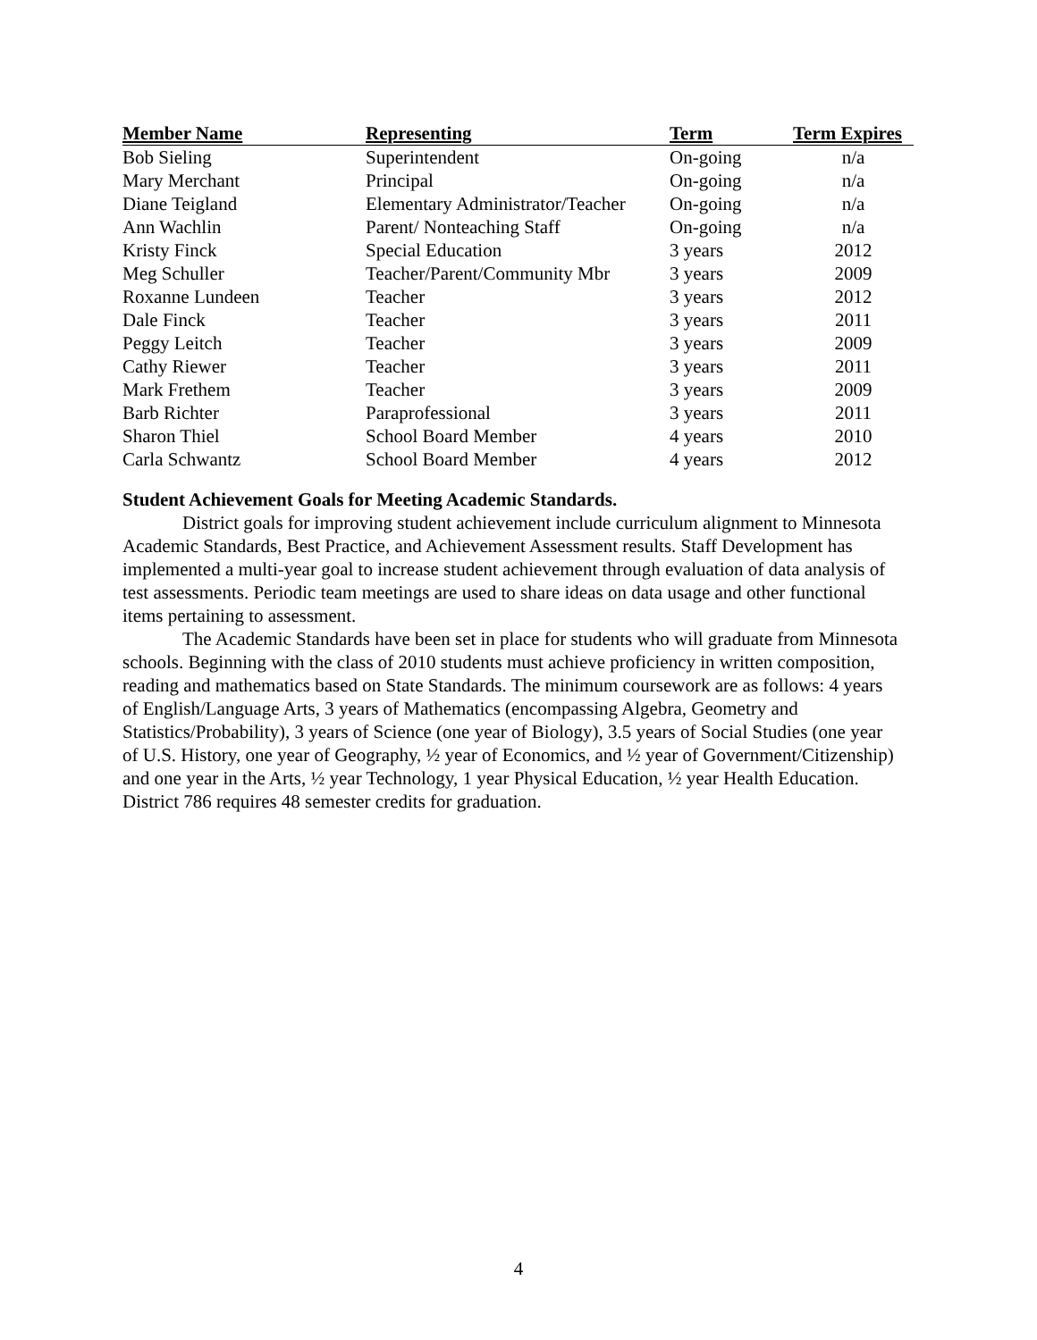| Member Name | Representing | Term | Term Expires |
| --- | --- | --- | --- |
| Bob Sieling | Superintendent | On-going | n/a |
| Mary Merchant | Principal | On-going | n/a |
| Diane Teigland | Elementary Administrator/Teacher | On-going | n/a |
| Ann Wachlin | Parent/ Nonteaching Staff | On-going | n/a |
| Kristy Finck | Special Education | 3 years | 2012 |
| Meg Schuller | Teacher/Parent/Community Mbr | 3 years | 2009 |
| Roxanne Lundeen | Teacher | 3 years | 2012 |
| Dale Finck | Teacher | 3 years | 2011 |
| Peggy Leitch | Teacher | 3 years | 2009 |
| Cathy Riewer | Teacher | 3 years | 2011 |
| Mark Frethem | Teacher | 3 years | 2009 |
| Barb Richter | Paraprofessional | 3 years | 2011 |
| Sharon Thiel | School Board Member | 4 years | 2010 |
| Carla Schwantz | School Board Member | 4 years | 2012 |
Student Achievement Goals for Meeting Academic Standards.
District goals for improving student achievement include curriculum alignment to Minnesota Academic Standards, Best Practice, and Achievement Assessment results. Staff Development has implemented a multi-year goal to increase student achievement through evaluation of data analysis of test assessments. Periodic team meetings are used to share ideas on data usage and other functional items pertaining to assessment.
The Academic Standards have been set in place for students who will graduate from Minnesota schools. Beginning with the class of 2010 students must achieve proficiency in written composition, reading and mathematics based on State Standards. The minimum coursework are as follows: 4 years of English/Language Arts, 3 years of Mathematics (encompassing Algebra, Geometry and Statistics/Probability), 3 years of Science (one year of Biology), 3.5 years of Social Studies (one year of U.S. History, one year of Geography, ½ year of Economics, and ½ year of Government/Citizenship) and one year in the Arts, ½ year Technology, 1 year Physical Education, ½ year Health Education. District 786 requires 48 semester credits for graduation.
4